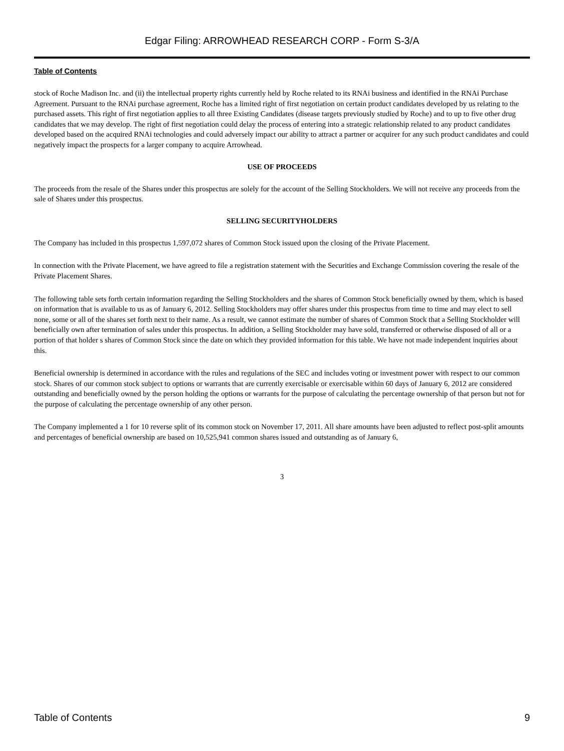Edgar Filing: ARROWHEAD RESEARCH CORP - Form S-3/A
Table of Contents
stock of Roche Madison Inc. and (ii) the intellectual property rights currently held by Roche related to its RNAi business and identified in the RNAi Purchase Agreement. Pursuant to the RNAi purchase agreement, Roche has a limited right of first negotiation on certain product candidates developed by us relating to the purchased assets. This right of first negotiation applies to all three Existing Candidates (disease targets previously studied by Roche) and to up to five other drug candidates that we may develop. The right of first negotiation could delay the process of entering into a strategic relationship related to any product candidates developed based on the acquired RNAi technologies and could adversely impact our ability to attract a partner or acquirer for any such product candidates and could negatively impact the prospects for a larger company to acquire Arrowhead.
USE OF PROCEEDS
The proceeds from the resale of the Shares under this prospectus are solely for the account of the Selling Stockholders. We will not receive any proceeds from the sale of Shares under this prospectus.
SELLING SECURITYHOLDERS
The Company has included in this prospectus 1,597,072 shares of Common Stock issued upon the closing of the Private Placement.
In connection with the Private Placement, we have agreed to file a registration statement with the Securities and Exchange Commission covering the resale of the Private Placement Shares.
The following table sets forth certain information regarding the Selling Stockholders and the shares of Common Stock beneficially owned by them, which is based on information that is available to us as of January 6, 2012. Selling Stockholders may offer shares under this prospectus from time to time and may elect to sell none, some or all of the shares set forth next to their name. As a result, we cannot estimate the number of shares of Common Stock that a Selling Stockholder will beneficially own after termination of sales under this prospectus. In addition, a Selling Stockholder may have sold, transferred or otherwise disposed of all or a portion of that holder s shares of Common Stock since the date on which they provided information for this table. We have not made independent inquiries about this.
Beneficial ownership is determined in accordance with the rules and regulations of the SEC and includes voting or investment power with respect to our common stock. Shares of our common stock subject to options or warrants that are currently exercisable or exercisable within 60 days of January 6, 2012 are considered outstanding and beneficially owned by the person holding the options or warrants for the purpose of calculating the percentage ownership of that person but not for the purpose of calculating the percentage ownership of any other person.
The Company implemented a 1 for 10 reverse split of its common stock on November 17, 2011. All share amounts have been adjusted to reflect post-split amounts and percentages of beneficial ownership are based on 10,525,941 common shares issued and outstanding as of January 6,
3
Table of Contents 9